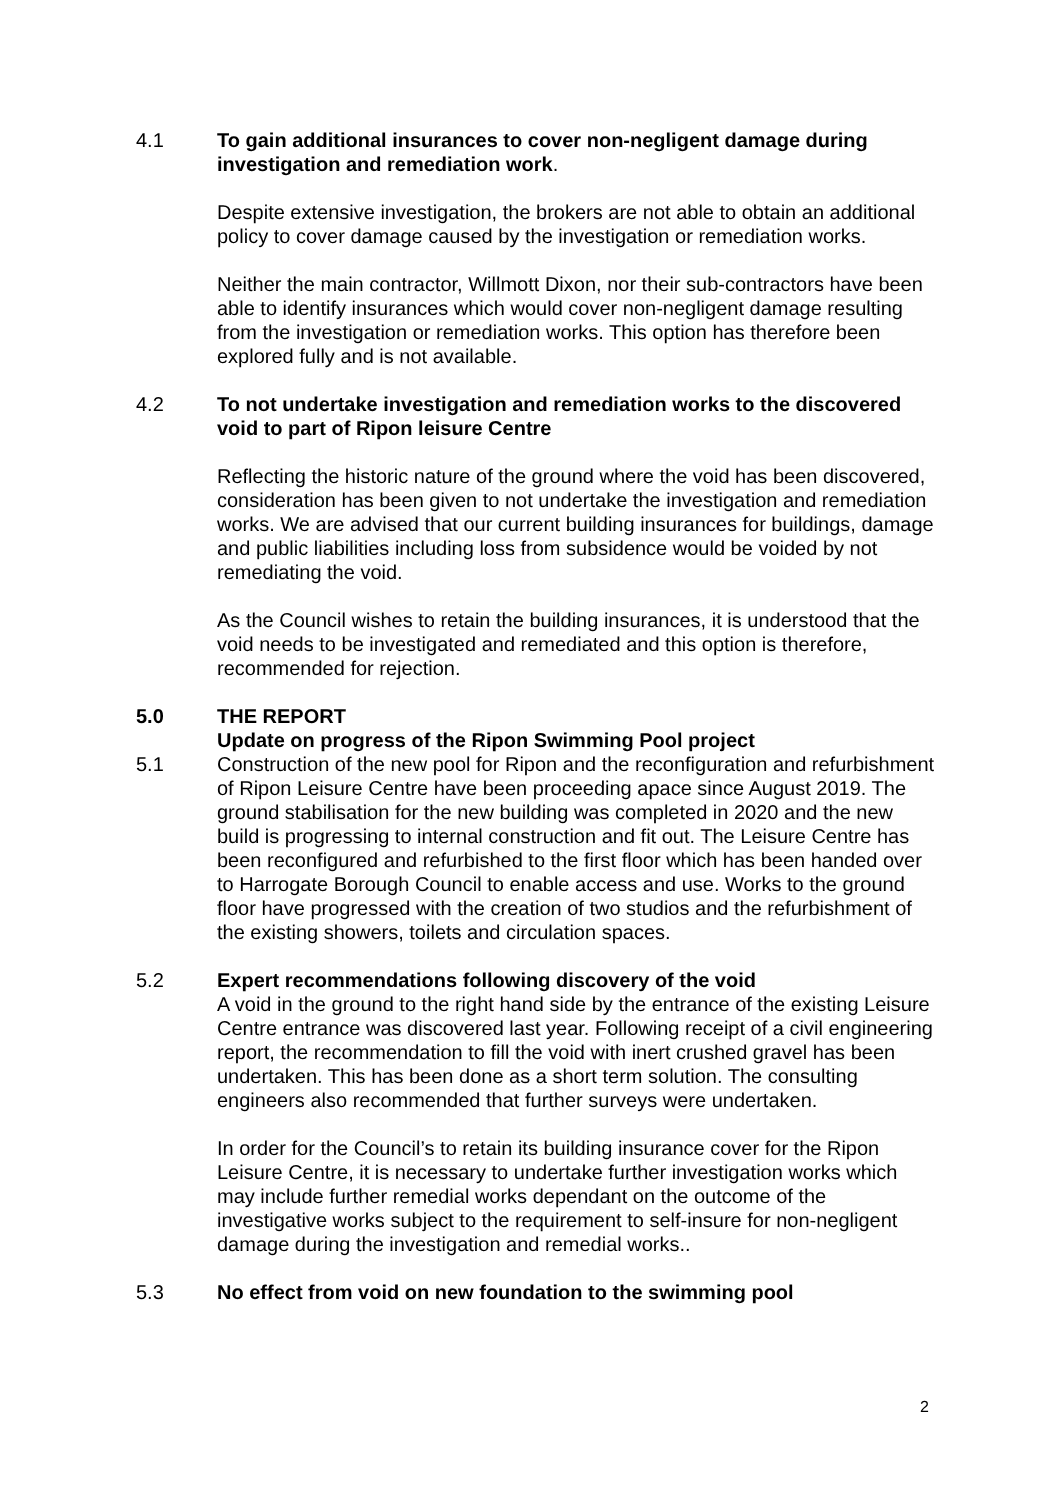4.1 To gain additional insurances to cover non-negligent damage during investigation and remediation work.
Despite extensive investigation, the brokers are not able to obtain an additional policy to cover damage caused by the investigation or remediation works.
Neither the main contractor, Willmott Dixon, nor their sub-contractors have been able to identify insurances which would cover non-negligent damage resulting from the investigation or remediation works. This option has therefore been explored fully and is not available.
4.2 To not undertake investigation and remediation works to the discovered void to part of Ripon leisure Centre
Reflecting the historic nature of the ground where the void has been discovered, consideration has been given to not undertake the investigation and remediation works. We are advised that our current building insurances for buildings, damage and public liabilities including loss from subsidence would be voided by not remediating the void.
As the Council wishes to retain the building insurances, it is understood that the void needs to be investigated and remediated and this option is therefore, recommended for rejection.
5.0 THE REPORT
Update on progress of the Ripon Swimming Pool project
5.1 Construction of the new pool for Ripon and the reconfiguration and refurbishment of Ripon Leisure Centre have been proceeding apace since August 2019. The ground stabilisation for the new building was completed in 2020 and the new build is progressing to internal construction and fit out. The Leisure Centre has been reconfigured and refurbished to the first floor which has been handed over to Harrogate Borough Council to enable access and use. Works to the ground floor have progressed with the creation of two studios and the refurbishment of the existing showers, toilets and circulation spaces.
5.2 Expert recommendations following discovery of the void
A void in the ground to the right hand side by the entrance of the existing Leisure Centre entrance was discovered last year. Following receipt of a civil engineering report, the recommendation to fill the void with inert crushed gravel has been undertaken. This has been done as a short term solution. The consulting engineers also recommended that further surveys were undertaken.
In order for the Council’s to retain its building insurance cover for the Ripon Leisure Centre, it is necessary to undertake further investigation works which may include further remedial works dependant on the outcome of the investigative works subject to the requirement to self-insure for non-negligent damage during the investigation and remedial works..
5.3 No effect from void on new foundation to the swimming pool
2